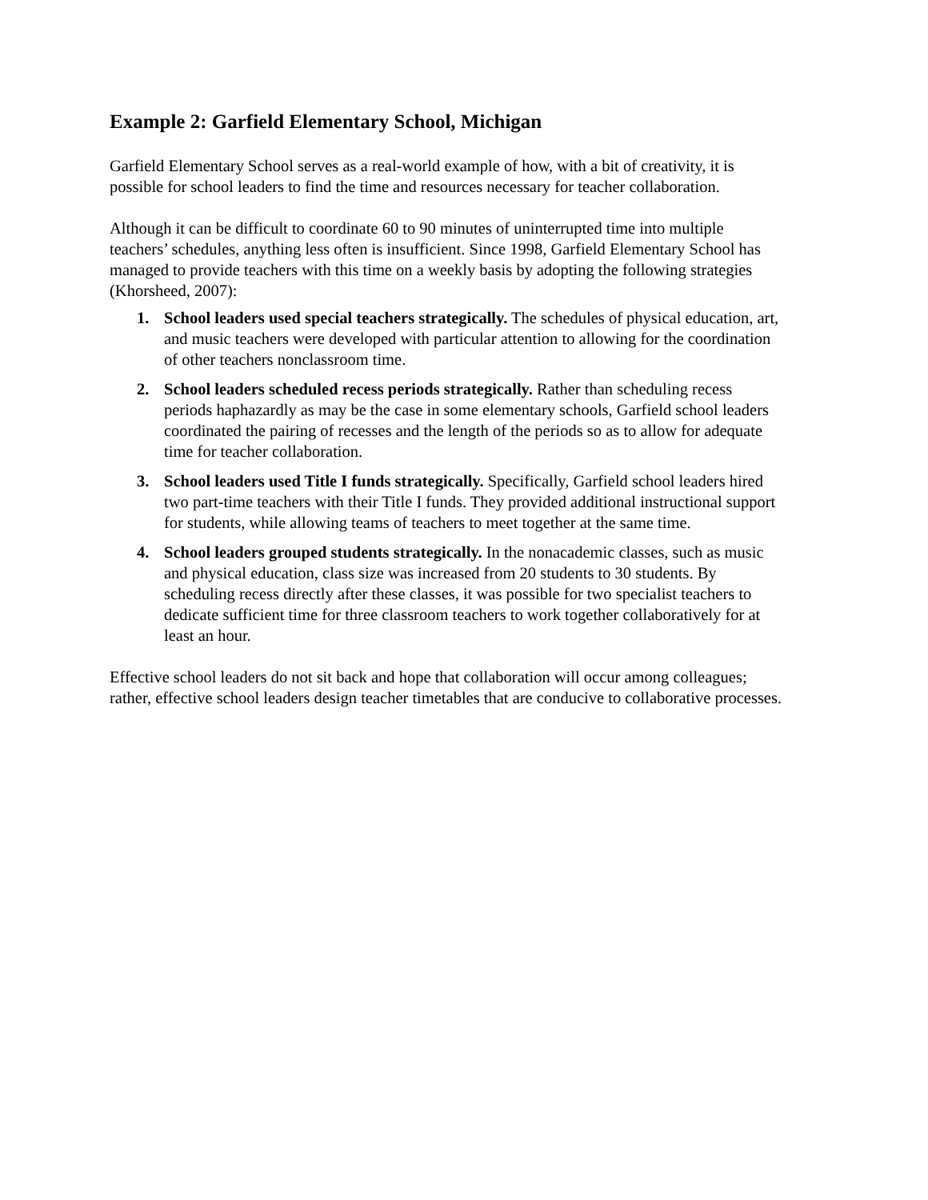Example 2: Garfield Elementary School, Michigan
Garfield Elementary School serves as a real-world example of how, with a bit of creativity, it is possible for school leaders to find the time and resources necessary for teacher collaboration.
Although it can be difficult to coordinate 60 to 90 minutes of uninterrupted time into multiple teachers’ schedules, anything less often is insufficient. Since 1998, Garfield Elementary School has managed to provide teachers with this time on a weekly basis by adopting the following strategies (Khorsheed, 2007):
1. School leaders used special teachers strategically. The schedules of physical education, art, and music teachers were developed with particular attention to allowing for the coordination of other teachers nonclassroom time.
2. School leaders scheduled recess periods strategically. Rather than scheduling recess periods haphazardly as may be the case in some elementary schools, Garfield school leaders coordinated the pairing of recesses and the length of the periods so as to allow for adequate time for teacher collaboration.
3. School leaders used Title I funds strategically. Specifically, Garfield school leaders hired two part-time teachers with their Title I funds. They provided additional instructional support for students, while allowing teams of teachers to meet together at the same time.
4. School leaders grouped students strategically. In the nonacademic classes, such as music and physical education, class size was increased from 20 students to 30 students. By scheduling recess directly after these classes, it was possible for two specialist teachers to dedicate sufficient time for three classroom teachers to work together collaboratively for at least an hour.
Effective school leaders do not sit back and hope that collaboration will occur among colleagues; rather, effective school leaders design teacher timetables that are conducive to collaborative processes.